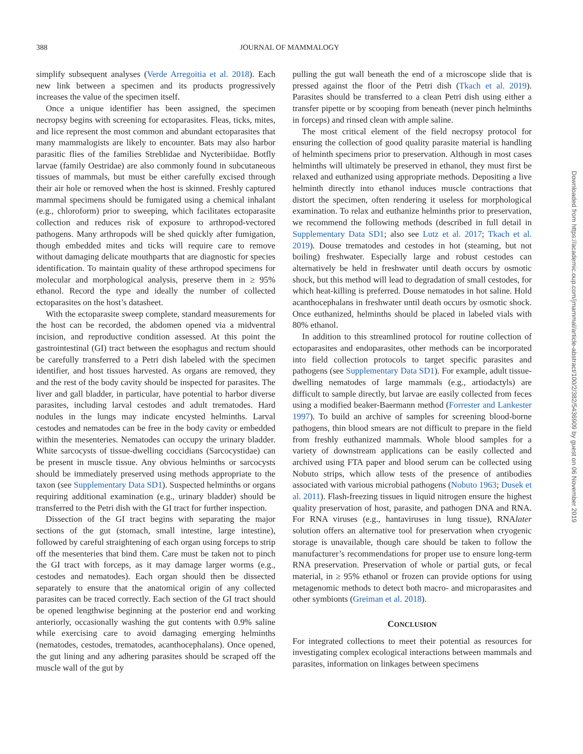388
JOURNAL OF MAMMALOGY
simplify subsequent analyses (Verde Arregoitia et al. 2018). Each new link between a specimen and its products progressively increases the value of the specimen itself.
Once a unique identifier has been assigned, the specimen necropsy begins with screening for ectoparasites. Fleas, ticks, mites, and lice represent the most common and abundant ectoparasites that many mammalogists are likely to encounter. Bats may also harbor parasitic flies of the families Streblidae and Nycteribiidae. Botfly larvae (family Oestridae) are also commonly found in subcutaneous tissues of mammals, but must be either carefully excised through their air hole or removed when the host is skinned. Freshly captured mammal specimens should be fumigated using a chemical inhalant (e.g., chloroform) prior to sweeping, which facilitates ectoparasite collection and reduces risk of exposure to arthropod-vectored pathogens. Many arthropods will be shed quickly after fumigation, though embedded mites and ticks will require care to remove without damaging delicate mouthparts that are diagnostic for species identification. To maintain quality of these arthropod specimens for molecular and morphological analysis, preserve them in ≥ 95% ethanol. Record the type and ideally the number of collected ectoparasites on the host’s datasheet.
With the ectoparasite sweep complete, standard measurements for the host can be recorded, the abdomen opened via a midventral incision, and reproductive condition assessed. At this point the gastrointestinal (GI) tract between the esophagus and rectum should be carefully transferred to a Petri dish labeled with the specimen identifier, and host tissues harvested. As organs are removed, they and the rest of the body cavity should be inspected for parasites. The liver and gall bladder, in particular, have potential to harbor diverse parasites, including larval cestodes and adult trematodes. Hard nodules in the lungs may indicate encysted helminths. Larval cestodes and nematodes can be free in the body cavity or embedded within the mesenteries. Nematodes can occupy the urinary bladder. White sarcocysts of tissue-dwelling coccidians (Sarcocystidae) can be present in muscle tissue. Any obvious helminths or sarcocysts should be immediately preserved using methods appropriate to the taxon (see Supplementary Data SD1). Suspected helminths or organs requiring additional examination (e.g., urinary bladder) should be transferred to the Petri dish with the GI tract for further inspection.
Dissection of the GI tract begins with separating the major sections of the gut (stomach, small intestine, large intestine), followed by careful straightening of each organ using forceps to strip off the mesenteries that bind them. Care must be taken not to pinch the GI tract with forceps, as it may damage larger worms (e.g., cestodes and nematodes). Each organ should then be dissected separately to ensure that the anatomical origin of any collected parasites can be traced correctly. Each section of the GI tract should be opened lengthwise beginning at the posterior end and working anteriorly, occasionally washing the gut contents with 0.9% saline while exercising care to avoid damaging emerging helminths (nematodes, cestodes, trematodes, acanthocephalans). Once opened, the gut lining and any adhering parasites should be scraped off the muscle wall of the gut by
pulling the gut wall beneath the end of a microscope slide that is pressed against the floor of the Petri dish (Tkach et al. 2019). Parasites should be transferred to a clean Petri dish using either a transfer pipette or by scooping from beneath (never pinch helminths in forceps) and rinsed clean with ample saline.
The most critical element of the field necropsy protocol for ensuring the collection of good quality parasite material is handling of helminth specimens prior to preservation. Although in most cases helminths will ultimately be preserved in ethanol, they must first be relaxed and euthanized using appropriate methods. Depositing a live helminth directly into ethanol induces muscle contractions that distort the specimen, often rendering it useless for morphological examination. To relax and euthanize helminths prior to preservation, we recommend the following methods (described in full detail in Supplementary Data SD1; also see Lutz et al. 2017; Tkach et al. 2019). Douse trematodes and cestodes in hot (steaming, but not boiling) freshwater. Especially large and robust cestodes can alternatively be held in freshwater until death occurs by osmotic shock, but this method will lead to degradation of small cestodes, for which heat-killing is preferred. Douse nematodes in hot saline. Hold acanthocephalans in freshwater until death occurs by osmotic shock. Once euthanized, helminths should be placed in labeled vials with 80% ethanol.
In addition to this streamlined protocol for routine collection of ectoparasites and endoparasites, other methods can be incorporated into field collection protocols to target specific parasites and pathogens (see Supplementary Data SD1). For example, adult tissue-dwelling nematodes of large mammals (e.g., artiodactyls) are difficult to sample directly, but larvae are easily collected from feces using a modified beaker-Baermann method (Forrester and Lankester 1997). To build an archive of samples for screening blood-borne pathogens, thin blood smears are not difficult to prepare in the field from freshly euthanized mammals. Whole blood samples for a variety of downstream applications can be easily collected and archived using FTA paper and blood serum can be collected using Nobuto strips, which allow tests of the presence of antibodies associated with various microbial pathogens (Nobuto 1963; Dusek et al. 2011). Flash-freezing tissues in liquid nitrogen ensure the highest quality preservation of host, parasite, and pathogen DNA and RNA. For RNA viruses (e.g., hantaviruses in lung tissue), RNAlater solution offers an alternative tool for preservation when cryogenic storage is unavailable, though care should be taken to follow the manufacturer’s recommendations for proper use to ensure long-term RNA preservation. Preservation of whole or partial guts, or fecal material, in ≥ 95% ethanol or frozen can provide options for using metagenomic methods to detect both macro- and microparasites and other symbionts (Greiman et al. 2018).
CONCLUSION
For integrated collections to meet their potential as resources for investigating complex ecological interactions between mammals and parasites, information on linkages between specimens
Downloaded from https://academic.oup.com/jmammal/article-abstract/100/2/382/5436909 by guest on 06 November 2019